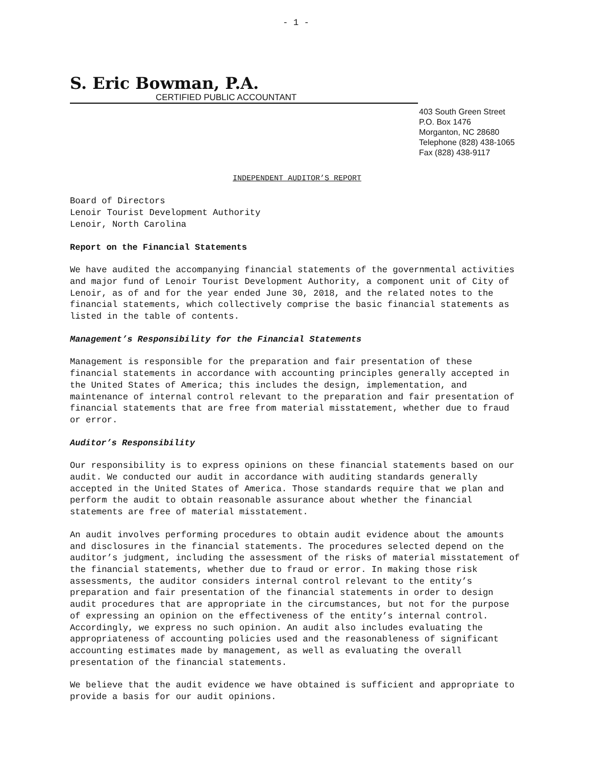- 1 -
S. Eric Bowman, P.A.
CERTIFIED PUBLIC ACCOUNTANT
403 South Green Street
P.O. Box 1476
Morganton, NC 28680
Telephone (828) 438-1065
Fax (828) 438-9117
INDEPENDENT AUDITOR’S REPORT
Board of Directors
Lenoir Tourist Development Authority
Lenoir, North Carolina
Report on the Financial Statements
We have audited the accompanying financial statements of the governmental activities and major fund of Lenoir Tourist Development Authority, a component unit of City of Lenoir, as of and for the year ended June 30, 2018, and the related notes to the financial statements, which collectively comprise the basic financial statements as listed in the table of contents.
Management’s Responsibility for the Financial Statements
Management is responsible for the preparation and fair presentation of these financial statements in accordance with accounting principles generally accepted in the United States of America; this includes the design, implementation, and maintenance of internal control relevant to the preparation and fair presentation of financial statements that are free from material misstatement, whether due to fraud or error.
Auditor’s Responsibility
Our responsibility is to express opinions on these financial statements based on our audit. We conducted our audit in accordance with auditing standards generally accepted in the United States of America. Those standards require that we plan and perform the audit to obtain reasonable assurance about whether the financial statements are free of material misstatement.
An audit involves performing procedures to obtain audit evidence about the amounts and disclosures in the financial statements. The procedures selected depend on the auditor’s judgment, including the assessment of the risks of material misstatement of the financial statements, whether due to fraud or error. In making those risk assessments, the auditor considers internal control relevant to the entity’s preparation and fair presentation of the financial statements in order to design audit procedures that are appropriate in the circumstances, but not for the purpose of expressing an opinion on the effectiveness of the entity’s internal control. Accordingly, we express no such opinion. An audit also includes evaluating the appropriateness of accounting policies used and the reasonableness of significant accounting estimates made by management, as well as evaluating the overall presentation of the financial statements.
We believe that the audit evidence we have obtained is sufficient and appropriate to provide a basis for our audit opinions.